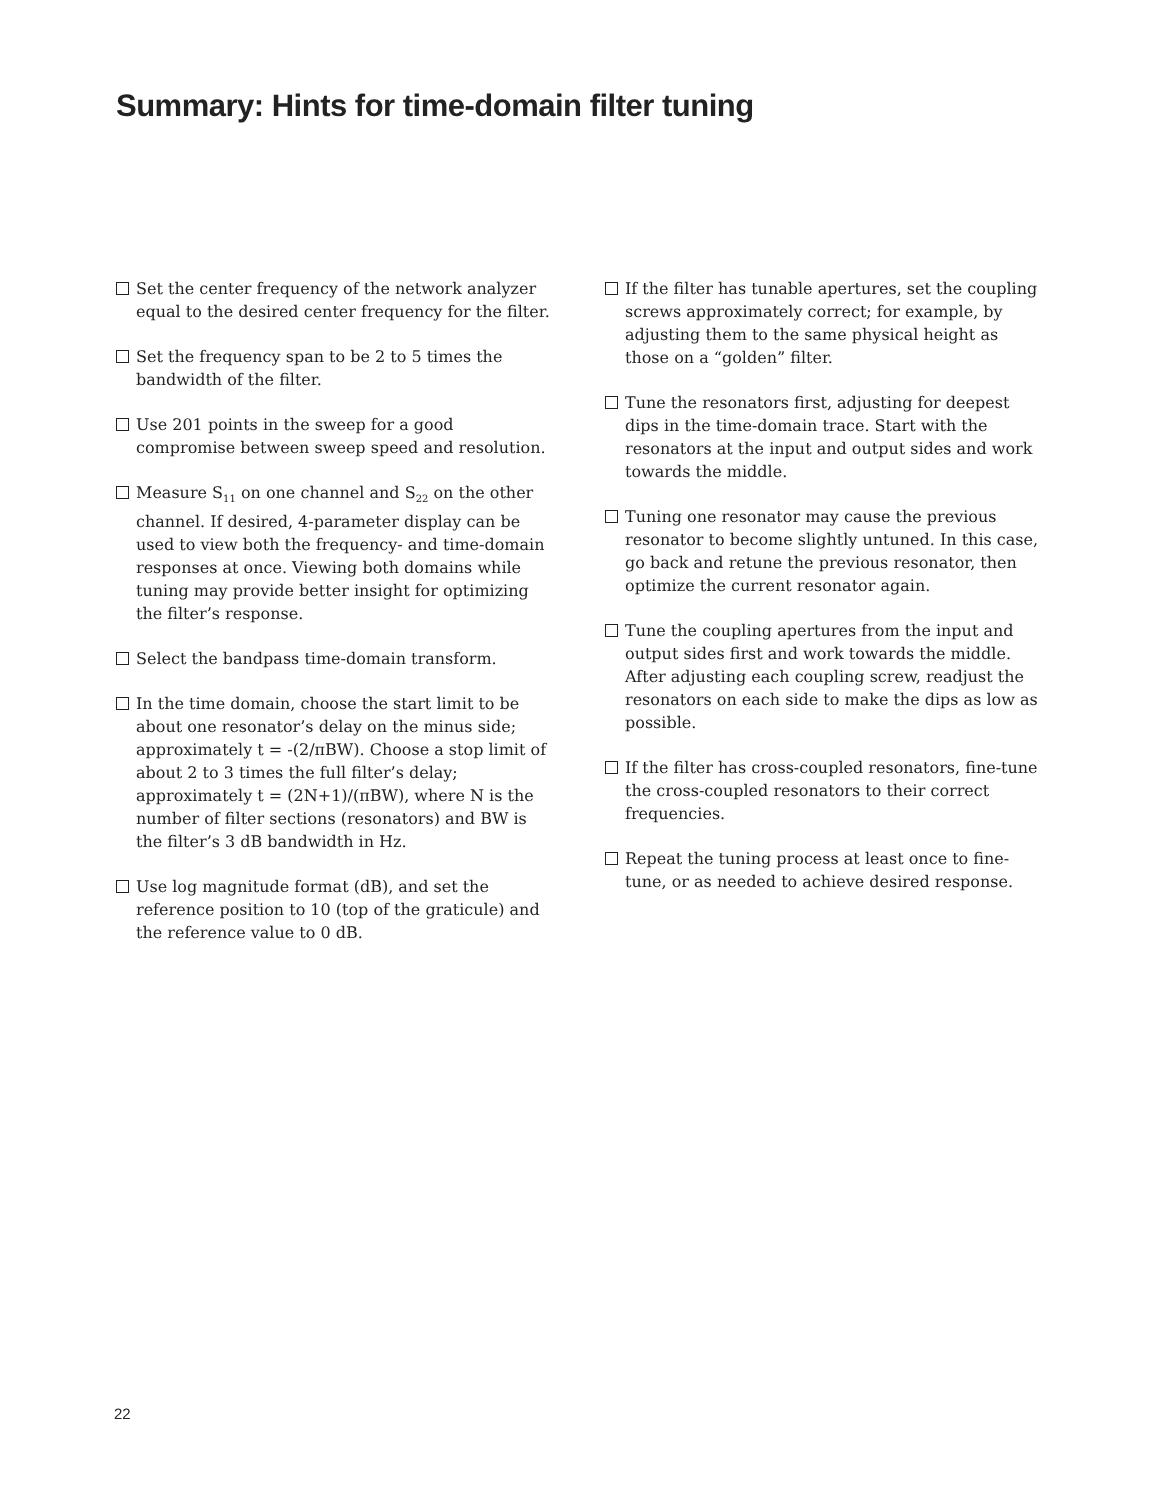Summary: Hints for time-domain filter tuning
Set the center frequency of the network analyzer equal to the desired center frequency for the filter.
Set the frequency span to be 2 to 5 times the bandwidth of the filter.
Use 201 points in the sweep for a good compromise between sweep speed and resolution.
Measure S<sub>11</sub> on one channel and S<sub>22</sub> on the other channel. If desired, 4-parameter display can be used to view both the frequency- and time-domain responses at once. Viewing both domains while tuning may provide better insight for optimizing the filter’s response.
Select the bandpass time-domain transform.
In the time domain, choose the start limit to be about one resonator’s delay on the minus side; approximately t = -(2/πBW). Choose a stop limit of about 2 to 3 times the full filter’s delay; approximately t = (2N+1)/(πBW), where N is the number of filter sections (resonators) and BW is the filter’s 3 dB bandwidth in Hz.
Use log magnitude format (dB), and set the reference position to 10 (top of the graticule) and the reference value to 0 dB.
If the filter has tunable apertures, set the coupling screws approximately correct; for example, by adjusting them to the same physical height as those on a “golden” filter.
Tune the resonators first, adjusting for deepest dips in the time-domain trace. Start with the resonators at the input and output sides and work towards the middle.
Tuning one resonator may cause the previous resonator to become slightly untuned. In this case, go back and retune the previous resonator, then optimize the current resonator again.
Tune the coupling apertures from the input and output sides first and work towards the middle. After adjusting each coupling screw, readjust the resonators on each side to make the dips as low as possible.
If the filter has cross-coupled resonators, fine-tune the cross-coupled resonators to their correct frequencies.
Repeat the tuning process at least once to fine-tune, or as needed to achieve desired response.
22